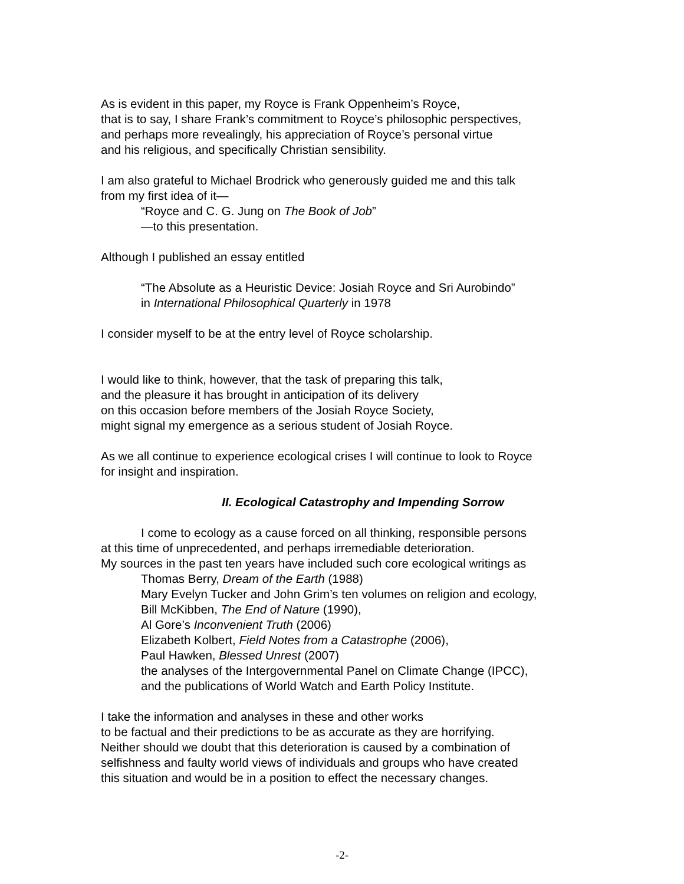As is evident in this paper, my Royce is Frank Oppenheim’s Royce,
that is to say, I share Frank’s commitment to Royce’s philosophic perspectives,
and perhaps more revealingly, his appreciation of Royce’s personal virtue
and his religious, and specifically Christian sensibility.
I am also grateful to Michael Brodrick who generously guided me and this talk
from my first idea of it—
“Royce and C. G. Jung on The Book of Job”
—to this presentation.
Although I published an essay entitled
“The Absolute as a Heuristic Device: Josiah Royce and Sri Aurobindo”
in International Philosophical Quarterly in 1978
I consider myself to be at the entry level of Royce scholarship.
I would like to think, however, that the task of preparing this talk,
and the pleasure it has brought in anticipation of its delivery
on this occasion before members of the Josiah Royce Society,
might signal my emergence as a serious student of Josiah Royce.
As we all continue to experience ecological crises I will continue to look to Royce
for insight and inspiration.
II. Ecological Catastrophy and Impending Sorrow
I come to ecology as a cause forced on all thinking, responsible persons
at this time of unprecedented, and perhaps irremediable deterioration.
My sources in the past ten years have included such core ecological writings as
Thomas Berry, Dream of the Earth (1988)
Mary Evelyn Tucker and John Grim’s ten volumes on religion and ecology,
Bill McKibben, The End of Nature (1990),
Al Gore’s Inconvenient Truth (2006)
Elizabeth Kolbert, Field Notes from a Catastrophe (2006),
Paul Hawken, Blessed Unrest (2007)
the analyses of the Intergovernmental Panel on Climate Change (IPCC),
and the publications of World Watch and Earth Policy Institute.
I take the information and analyses in these and other works
to be factual and their predictions to be as accurate as they are horrifying.
Neither should we doubt that this deterioration is caused by a combination of
selfishness and faulty world views of individuals and groups who have created
this situation and would be in a position to effect the necessary changes.
-2-